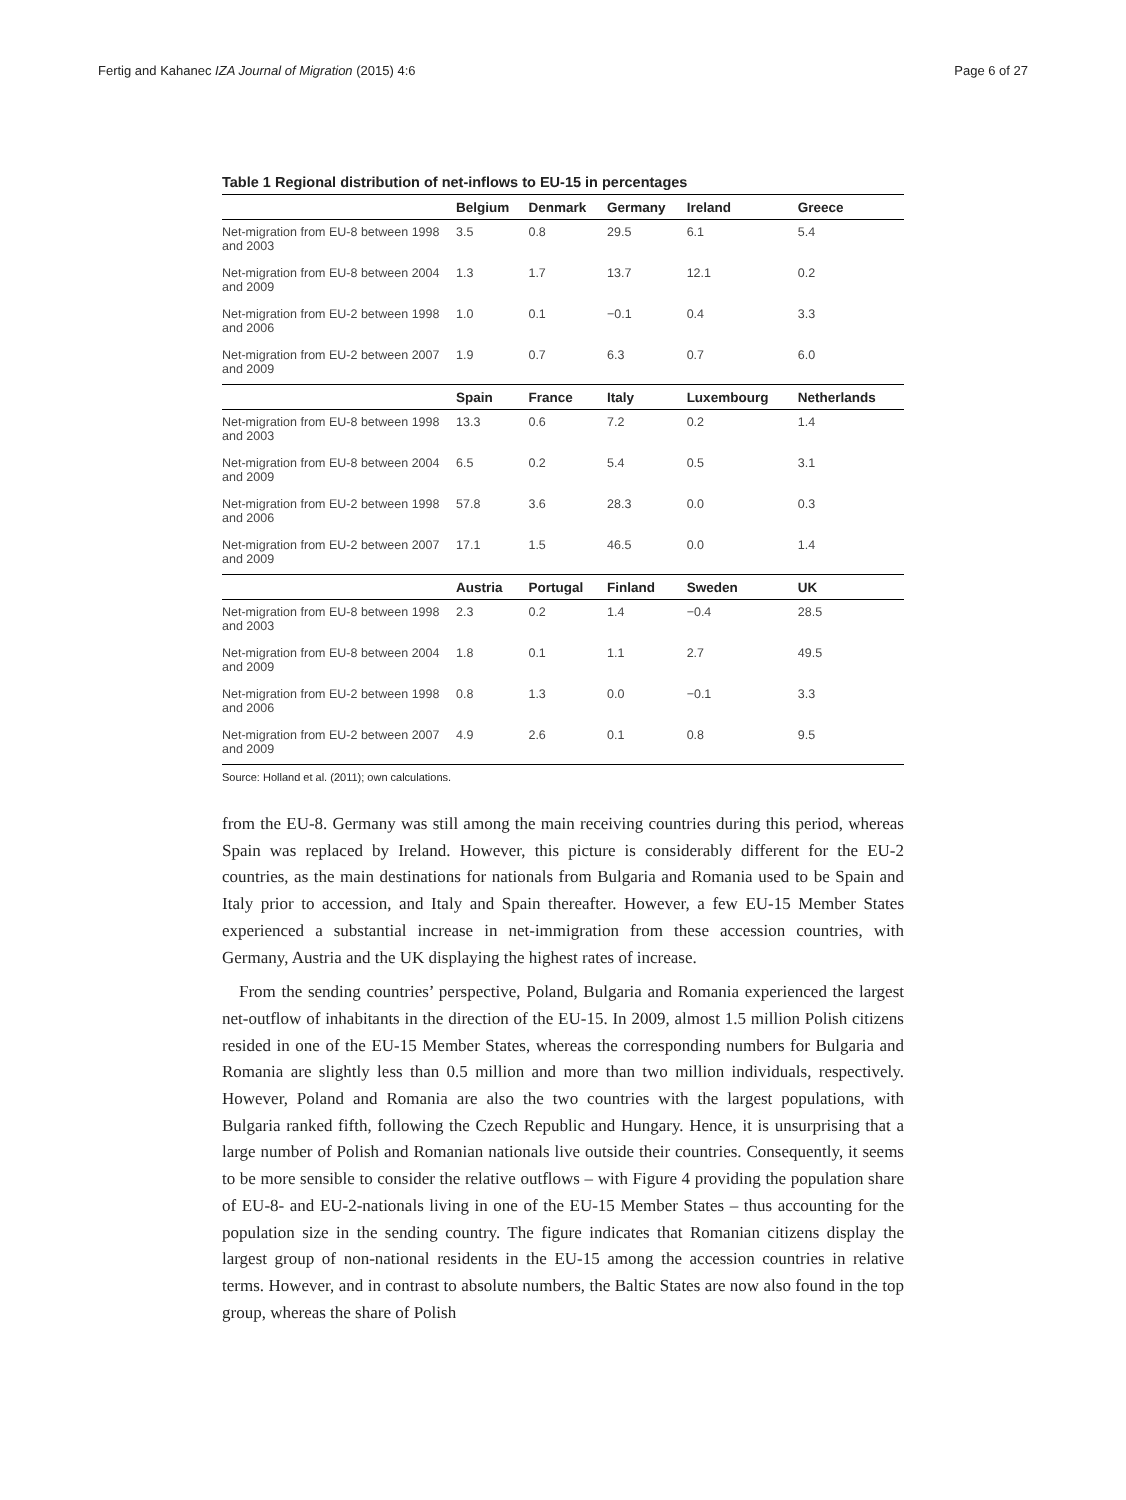Fertig and Kahanec IZA Journal of Migration (2015) 4:6 Page 6 of 27
Table 1 Regional distribution of net-inflows to EU-15 in percentages
| | Belgium | Denmark | Germany | Ireland | Greece |
| --- | --- | --- | --- | --- | --- |
| Net-migration from EU-8 between 1998 and 2003 | 3.5 | 0.8 | 29.5 | 6.1 | 5.4 |
| Net-migration from EU-8 between 2004 and 2009 | 1.3 | 1.7 | 13.7 | 12.1 | 0.2 |
| Net-migration from EU-2 between 1998 and 2006 | 1.0 | 0.1 | −0.1 | 0.4 | 3.3 |
| Net-migration from EU-2 between 2007 and 2009 | 1.9 | 0.7 | 6.3 | 0.7 | 6.0 |
| | Spain | France | Italy | Luxembourg | Netherlands |
| Net-migration from EU-8 between 1998 and 2003 | 13.3 | 0.6 | 7.2 | 0.2 | 1.4 |
| Net-migration from EU-8 between 2004 and 2009 | 6.5 | 0.2 | 5.4 | 0.5 | 3.1 |
| Net-migration from EU-2 between 1998 and 2006 | 57.8 | 3.6 | 28.3 | 0.0 | 0.3 |
| Net-migration from EU-2 between 2007 and 2009 | 17.1 | 1.5 | 46.5 | 0.0 | 1.4 |
| | Austria | Portugal | Finland | Sweden | UK |
| Net-migration from EU-8 between 1998 and 2003 | 2.3 | 0.2 | 1.4 | −0.4 | 28.5 |
| Net-migration from EU-8 between 2004 and 2009 | 1.8 | 0.1 | 1.1 | 2.7 | 49.5 |
| Net-migration from EU-2 between 1998 and 2006 | 0.8 | 1.3 | 0.0 | −0.1 | 3.3 |
| Net-migration from EU-2 between 2007 and 2009 | 4.9 | 2.6 | 0.1 | 0.8 | 9.5 |
Source: Holland et al. (2011); own calculations.
from the EU-8. Germany was still among the main receiving countries during this period, whereas Spain was replaced by Ireland. However, this picture is considerably different for the EU-2 countries, as the main destinations for nationals from Bulgaria and Romania used to be Spain and Italy prior to accession, and Italy and Spain thereafter. However, a few EU-15 Member States experienced a substantial increase in net-immigration from these accession countries, with Germany, Austria and the UK displaying the highest rates of increase.
From the sending countries’ perspective, Poland, Bulgaria and Romania experienced the largest net-outflow of inhabitants in the direction of the EU-15. In 2009, almost 1.5 million Polish citizens resided in one of the EU-15 Member States, whereas the corresponding numbers for Bulgaria and Romania are slightly less than 0.5 million and more than two million individuals, respectively. However, Poland and Romania are also the two countries with the largest populations, with Bulgaria ranked fifth, following the Czech Republic and Hungary. Hence, it is unsurprising that a large number of Polish and Romanian nationals live outside their countries. Consequently, it seems to be more sensible to consider the relative outflows – with Figure 4 providing the population share of EU-8- and EU-2-nationals living in one of the EU-15 Member States – thus accounting for the population size in the sending country. The figure indicates that Romanian citizens display the largest group of non-national residents in the EU-15 among the accession countries in relative terms. However, and in contrast to absolute numbers, the Baltic States are now also found in the top group, whereas the share of Polish